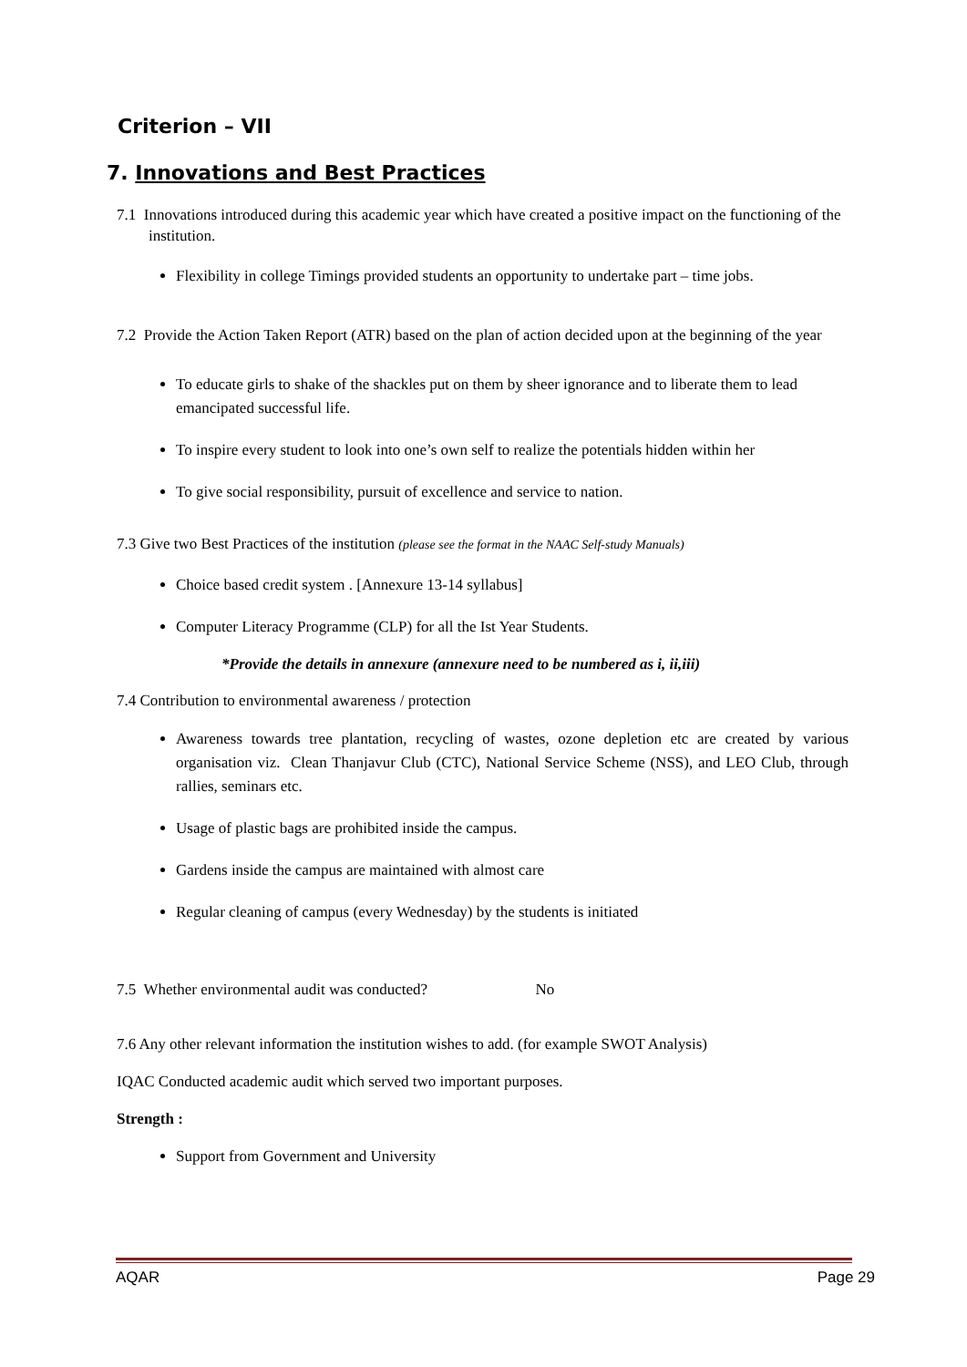Criterion – VII
7. Innovations and Best Practices
7.1 Innovations introduced during this academic year which have created a positive impact on the functioning of the institution.
Flexibility in college Timings provided students an opportunity to undertake part – time jobs.
7.2 Provide the Action Taken Report (ATR) based on the plan of action decided upon at the beginning of the year
To educate girls to shake of the shackles put on them by sheer ignorance and to liberate them to lead emancipated successful life.
To inspire every student to look into one’s own self to realize the potentials hidden within her
To give social responsibility, pursuit of excellence and service to nation.
7.3 Give two Best Practices of the institution (please see the format in the NAAC Self-study Manuals)
Choice based credit system . [Annexure 13-14 syllabus]
Computer Literacy Programme (CLP) for all the Ist Year Students.
*Provide the details in annexure (annexure need to be numbered as i, ii,iii)
7.4 Contribution to environmental awareness / protection
Awareness towards tree plantation, recycling of wastes, ozone depletion etc are created by various organisation viz. Clean Thanjavur Club (CTC), National Service Scheme (NSS), and LEO Club, through rallies, seminars etc.
Usage of plastic bags are prohibited inside the campus.
Gardens inside the campus are maintained with almost care
Regular cleaning of campus (every Wednesday) by the students is initiated
7.5 Whether environmental audit was conducted? No
7.6 Any other relevant information the institution wishes to add. (for example SWOT Analysis)
IQAC Conducted academic audit which served two important purposes.
Strength :
Support from Government and University
AQAR Page 29